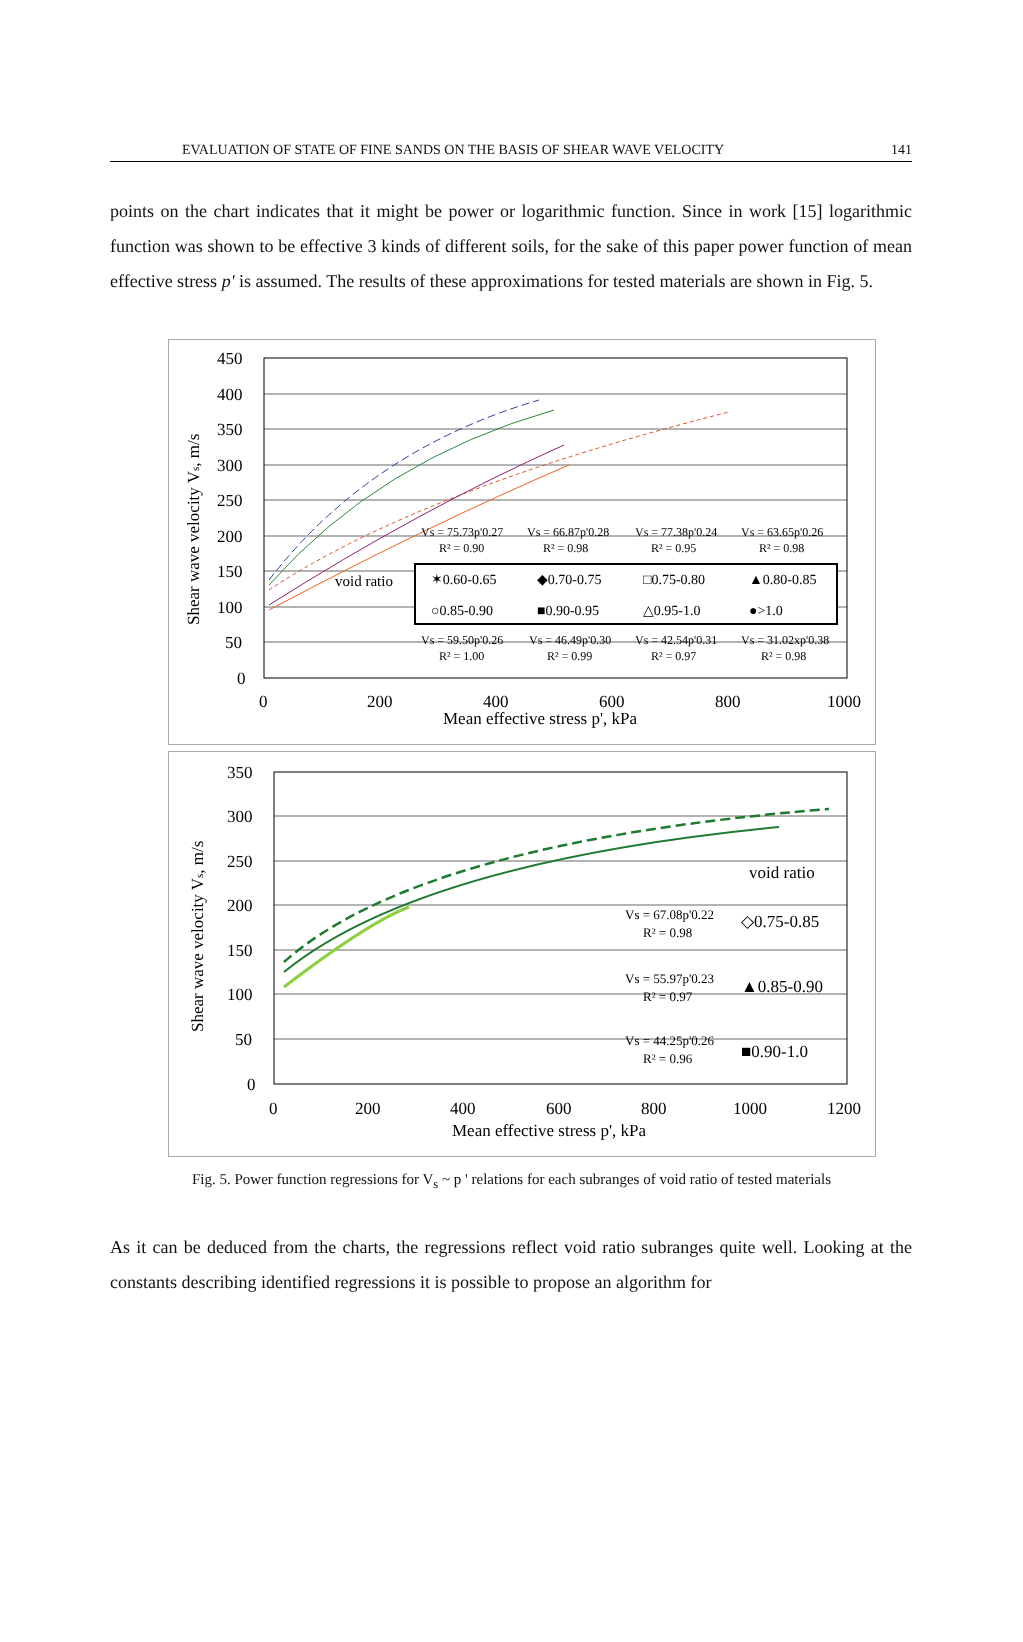EVALUATION OF STATE OF FINE SANDS ON THE BASIS OF SHEAR WAVE VELOCITY 141
points on the chart indicates that it might be power or logarithmic function. Since in work [15] logarithmic function was shown to be effective 3 kinds of different soils, for the sake of this paper power function of mean effective stress p' is assumed. The results of these approximations for tested materials are shown in Fig. 5.
450
400
350
300
250
200
150
100
50
0
0
200
400
600
800
1000
Mean effective stress p', kPa
Shear wave velocity Vs, m/s
void ratio
✶0.60-0.65
◆0.70-0.75
□0.75-0.80
▲0.80-0.85
○0.85-0.90
■0.90-0.95
△0.95-1.0
●>1.0
Vs = 75.73p'0.27
R² = 0.90
Vs = 66.87p'0.28
R² = 0.98
Vs = 77.38p'0.24
R² = 0.95
Vs = 63.65p'0.26
R² = 0.98
Vs = 59.50p'0.26
R² = 1.00
Vs = 46.49p'0.30
R² = 0.99
Vs = 42.54p'0.31
R² = 0.97
Vs = 31.02xp'0.38
R² = 0.98
350
300
250
200
150
100
50
0
0
200
400
600
800
1000
1200
Mean effective stress p', kPa
Shear wave velocity Vs, m/s
void ratio
◇0.75-0.85
▲0.85-0.90
■0.90-1.0
Vs = 67.08p'0.22
R² = 0.98
Vs = 55.97p'0.23
R² = 0.97
Vs = 44.25p'0.26
R² = 0.96
Fig. 5. Power function regressions for V<sub>s</sub> ~ p ' relations for each subranges of void ratio of tested materials
As it can be deduced from the charts, the regressions reflect void ratio subranges quite well. Looking at the constants describing identified regressions it is possible to propose an algorithm for